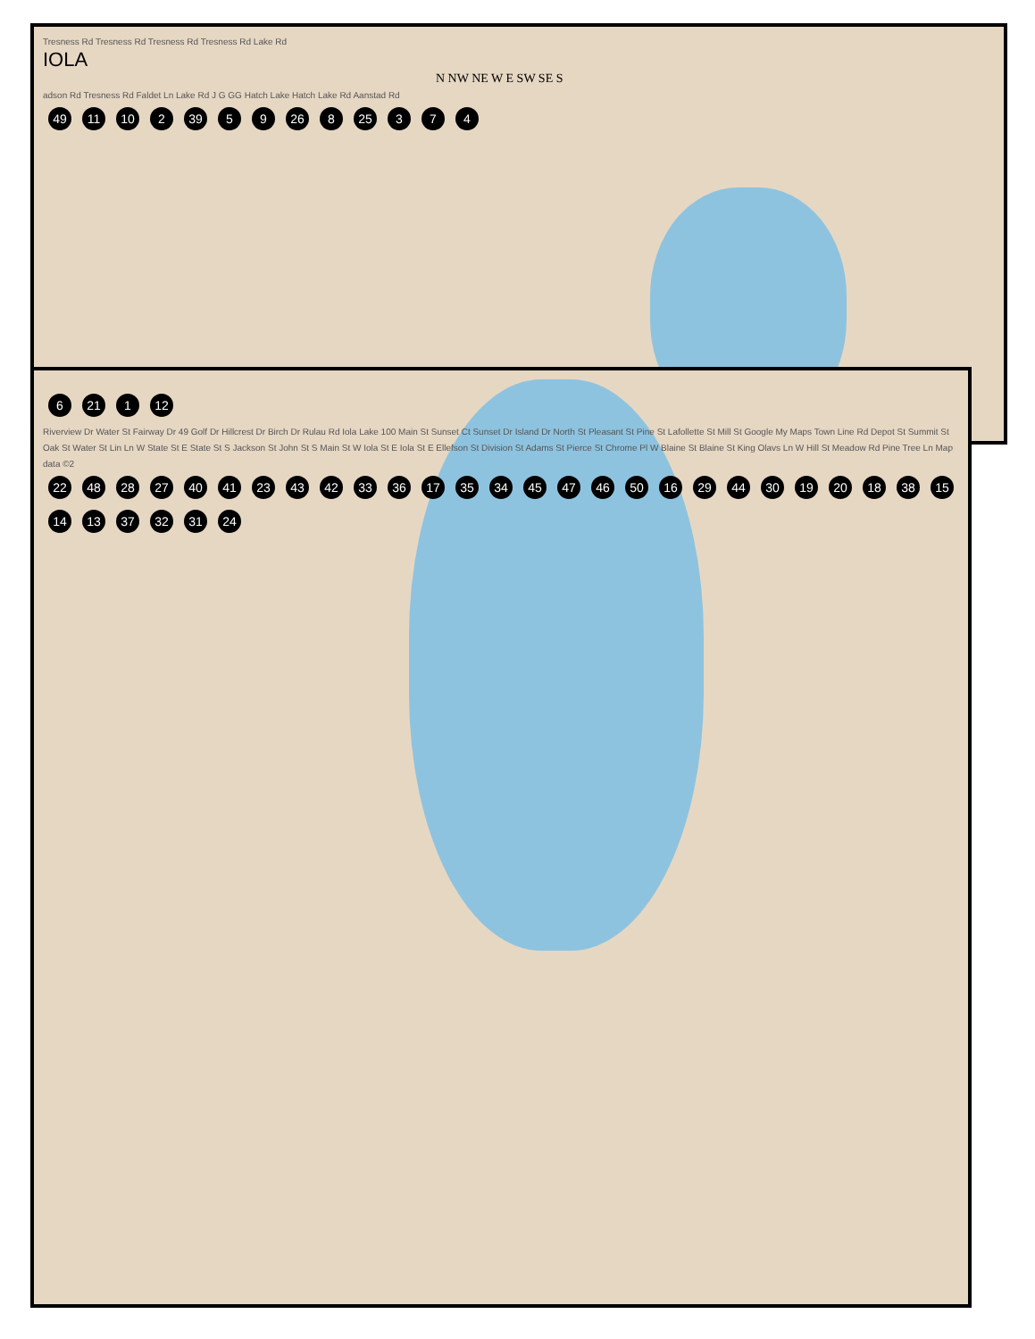Tresness Rd Tresness Rd Tresness Rd Tresness Rd Lake Rd
IOLA
N NW NE W E SW SE S
adson Rd Tresness Rd Faldet Ln Lake Rd J G GG Hatch Lake Hatch Lake Rd Aanstad Rd
49 11 10 2 39 5 9 26 8 25 3 7 4
6 21 1 12
Riverview Dr Water St Fairway Dr 49 Golf Dr Hillcrest Dr Birch Dr Rulau Rd Iola Lake 100 Main St Sunset Ct Sunset Dr Island Dr North St Pleasant St Pine St Lafollette St Mill St Google My Maps Town Line Rd Depot St Summit St Oak St Water St Lin Ln W State St E State St S Jackson St John St S Main St W Iola St E Iola St E Ellefson St Division St Adams St Pierce St Chrome Pl W Blaine St Blaine St King Olavs Ln W Hill St Meadow Rd Pine Tree Ln Map data ©2
22 48 28 27 40 41 23 43 42 33 36 17 35 34 45 47 46 50 16 29 44 30 19 20 18 38 15 14 13 37 32 31 24